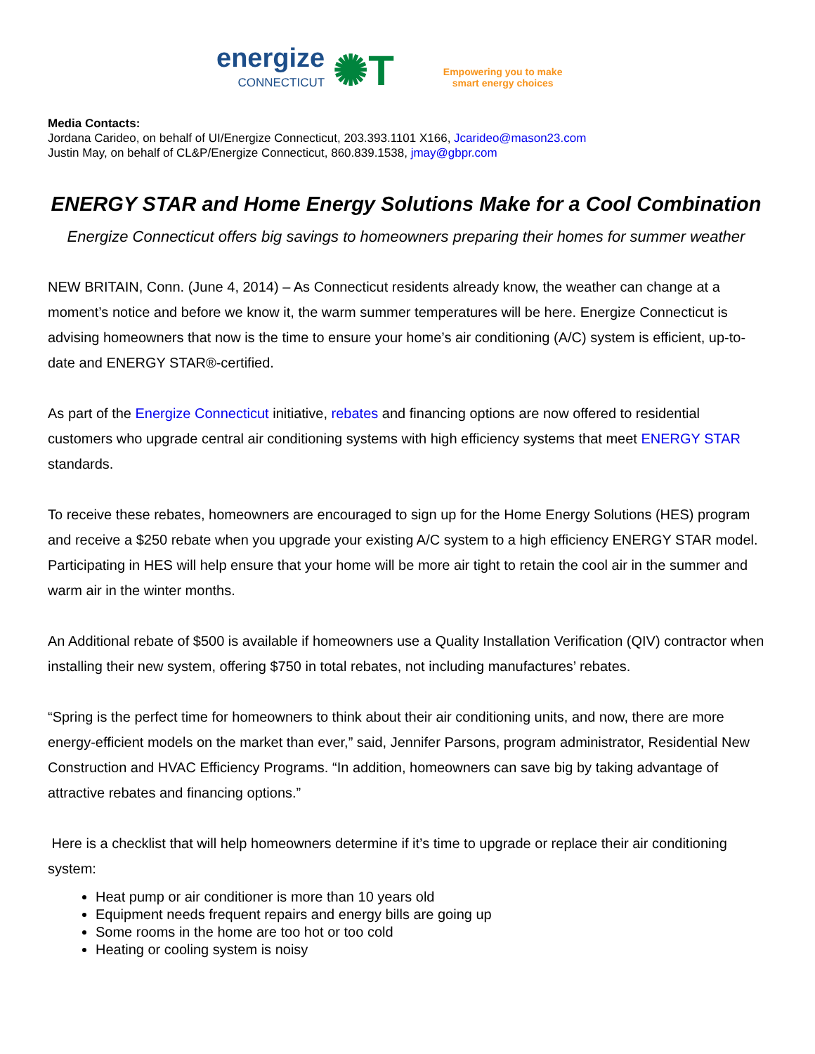energize
CONNECTICUT
✺T
Empowering you to make
smart energy choices
Media Contacts:
Jordana Carideo, on behalf of UI/Energize Connecticut, 203.393.1101 X166, Jcarideo@mason23.com
Justin May, on behalf of CL&P/Energize Connecticut, 860.839.1538, jmay@gbpr.com
ENERGY STAR and Home Energy Solutions Make for a Cool Combination
Energize Connecticut offers big savings to homeowners preparing their homes for summer weather
NEW BRITAIN, Conn. (June 4, 2014) – As Connecticut residents already know, the weather can change at a moment’s notice and before we know it, the warm summer temperatures will be here. Energize Connecticut is advising homeowners that now is the time to ensure your home’s air conditioning (A/C) system is efficient, up-to-date and ENERGY STAR®-certified.
As part of the Energize Connecticut initiative, rebates and financing options are now offered to residential customers who upgrade central air conditioning systems with high efficiency systems that meet ENERGY STAR standards.
To receive these rebates, homeowners are encouraged to sign up for the Home Energy Solutions (HES) program and receive a $250 rebate when you upgrade your existing A/C system to a high efficiency ENERGY STAR model. Participating in HES will help ensure that your home will be more air tight to retain the cool air in the summer and warm air in the winter months.
An Additional rebate of $500 is available if homeowners use a Quality Installation Verification (QIV) contractor when installing their new system, offering $750 in total rebates, not including manufactures’ rebates.
“Spring is the perfect time for homeowners to think about their air conditioning units, and now, there are more energy-efficient models on the market than ever,” said, Jennifer Parsons, program administrator, Residential New Construction and HVAC Efficiency Programs. “In addition, homeowners can save big by taking advantage of attractive rebates and financing options.”
Here is a checklist that will help homeowners determine if it’s time to upgrade or replace their air conditioning system:
Heat pump or air conditioner is more than 10 years old
Equipment needs frequent repairs and energy bills are going up
Some rooms in the home are too hot or too cold
Heating or cooling system is noisy